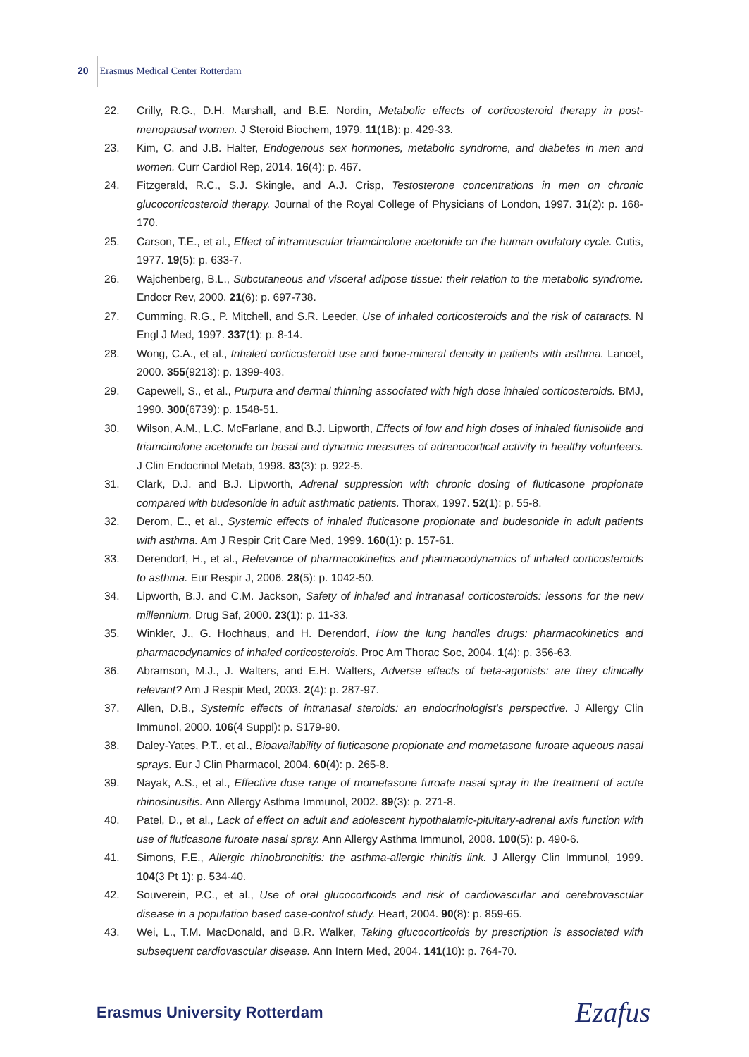20 Erasmus Medical Center Rotterdam
22. Crilly, R.G., D.H. Marshall, and B.E. Nordin, Metabolic effects of corticosteroid therapy in post-menopausal women. J Steroid Biochem, 1979. 11(1B): p. 429-33.
23. Kim, C. and J.B. Halter, Endogenous sex hormones, metabolic syndrome, and diabetes in men and women. Curr Cardiol Rep, 2014. 16(4): p. 467.
24. Fitzgerald, R.C., S.J. Skingle, and A.J. Crisp, Testosterone concentrations in men on chronic glucocorticosteroid therapy. Journal of the Royal College of Physicians of London, 1997. 31(2): p. 168-170.
25. Carson, T.E., et al., Effect of intramuscular triamcinolone acetonide on the human ovulatory cycle. Cutis, 1977. 19(5): p. 633-7.
26. Wajchenberg, B.L., Subcutaneous and visceral adipose tissue: their relation to the metabolic syndrome. Endocr Rev, 2000. 21(6): p. 697-738.
27. Cumming, R.G., P. Mitchell, and S.R. Leeder, Use of inhaled corticosteroids and the risk of cataracts. N Engl J Med, 1997. 337(1): p. 8-14.
28. Wong, C.A., et al., Inhaled corticosteroid use and bone-mineral density in patients with asthma. Lancet, 2000. 355(9213): p. 1399-403.
29. Capewell, S., et al., Purpura and dermal thinning associated with high dose inhaled corticosteroids. BMJ, 1990. 300(6739): p. 1548-51.
30. Wilson, A.M., L.C. McFarlane, and B.J. Lipworth, Effects of low and high doses of inhaled flunisolide and triamcinolone acetonide on basal and dynamic measures of adrenocortical activity in healthy volunteers. J Clin Endocrinol Metab, 1998. 83(3): p. 922-5.
31. Clark, D.J. and B.J. Lipworth, Adrenal suppression with chronic dosing of fluticasone propionate compared with budesonide in adult asthmatic patients. Thorax, 1997. 52(1): p. 55-8.
32. Derom, E., et al., Systemic effects of inhaled fluticasone propionate and budesonide in adult patients with asthma. Am J Respir Crit Care Med, 1999. 160(1): p. 157-61.
33. Derendorf, H., et al., Relevance of pharmacokinetics and pharmacodynamics of inhaled corticosteroids to asthma. Eur Respir J, 2006. 28(5): p. 1042-50.
34. Lipworth, B.J. and C.M. Jackson, Safety of inhaled and intranasal corticosteroids: lessons for the new millennium. Drug Saf, 2000. 23(1): p. 11-33.
35. Winkler, J., G. Hochhaus, and H. Derendorf, How the lung handles drugs: pharmacokinetics and pharmacodynamics of inhaled corticosteroids. Proc Am Thorac Soc, 2004. 1(4): p. 356-63.
36. Abramson, M.J., J. Walters, and E.H. Walters, Adverse effects of beta-agonists: are they clinically relevant? Am J Respir Med, 2003. 2(4): p. 287-97.
37. Allen, D.B., Systemic effects of intranasal steroids: an endocrinologist's perspective. J Allergy Clin Immunol, 2000. 106(4 Suppl): p. S179-90.
38. Daley-Yates, P.T., et al., Bioavailability of fluticasone propionate and mometasone furoate aqueous nasal sprays. Eur J Clin Pharmacol, 2004. 60(4): p. 265-8.
39. Nayak, A.S., et al., Effective dose range of mometasone furoate nasal spray in the treatment of acute rhinosinusitis. Ann Allergy Asthma Immunol, 2002. 89(3): p. 271-8.
40. Patel, D., et al., Lack of effect on adult and adolescent hypothalamic-pituitary-adrenal axis function with use of fluticasone furoate nasal spray. Ann Allergy Asthma Immunol, 2008. 100(5): p. 490-6.
41. Simons, F.E., Allergic rhinobronchitis: the asthma-allergic rhinitis link. J Allergy Clin Immunol, 1999. 104(3 Pt 1): p. 534-40.
42. Souverein, P.C., et al., Use of oral glucocorticoids and risk of cardiovascular and cerebrovascular disease in a population based case-control study. Heart, 2004. 90(8): p. 859-65.
43. Wei, L., T.M. MacDonald, and B.R. Walker, Taking glucocorticoids by prescription is associated with subsequent cardiovascular disease. Ann Intern Med, 2004. 141(10): p. 764-70.
Erasmus University Rotterdam Ezafus